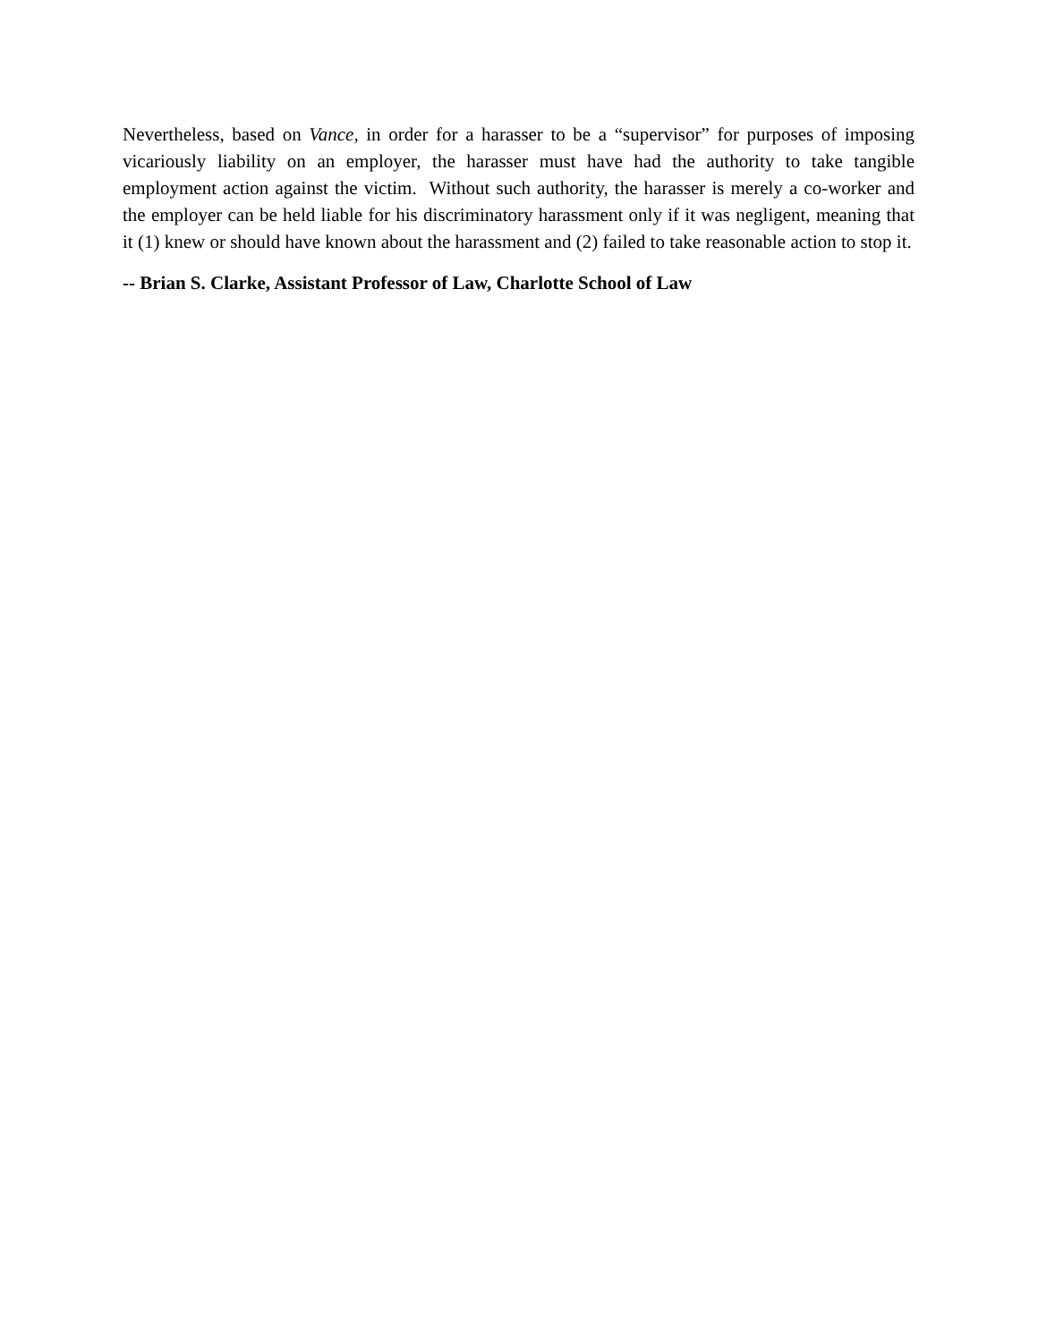Nevertheless, based on Vance, in order for a harasser to be a “supervisor” for purposes of imposing vicariously liability on an employer, the harasser must have had the authority to take tangible employment action against the victim. Without such authority, the harasser is merely a co-worker and the employer can be held liable for his discriminatory harassment only if it was negligent, meaning that it (1) knew or should have known about the harassment and (2) failed to take reasonable action to stop it.
-- Brian S. Clarke, Assistant Professor of Law, Charlotte School of Law